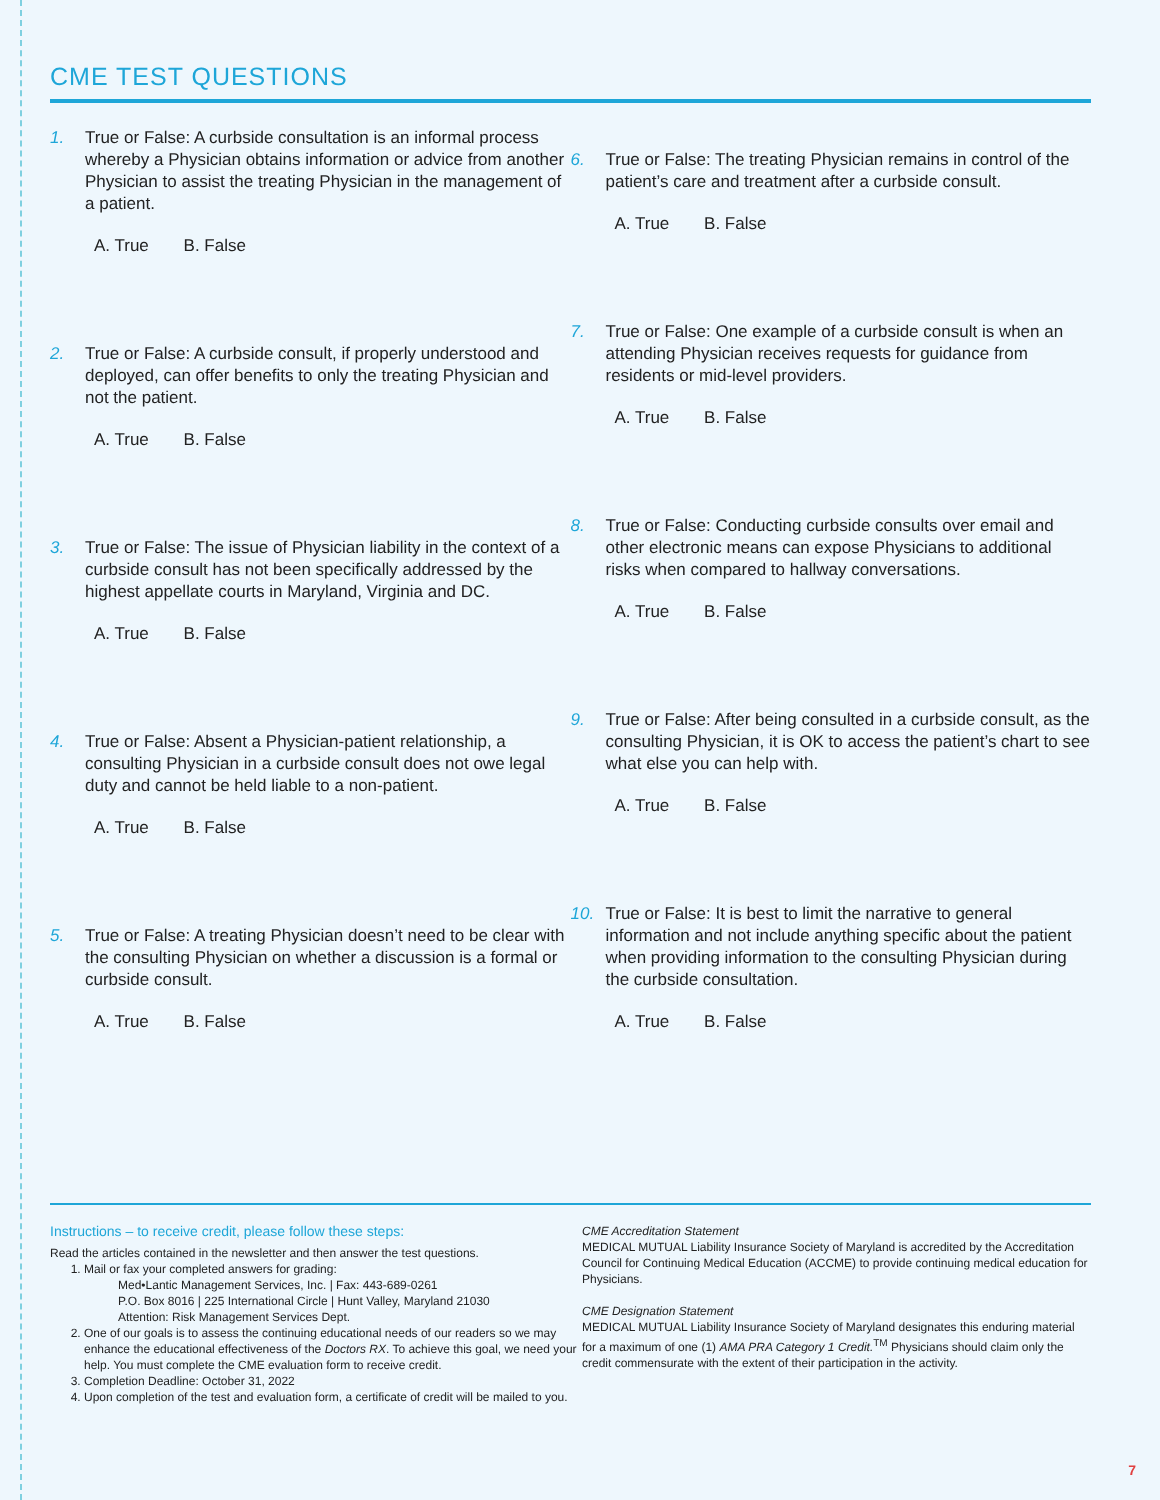CME TEST QUESTIONS
1. True or False: A curbside consultation is an informal process whereby a Physician obtains information or advice from another Physician to assist the treating Physician in the management of a patient.
A. True B. False
2. True or False: A curbside consult, if properly understood and deployed, can offer benefits to only the treating Physician and not the patient.
A. True B. False
3. True or False: The issue of Physician liability in the context of a curbside consult has not been specifically addressed by the highest appellate courts in Maryland, Virginia and DC.
A. True B. False
4. True or False: Absent a Physician-patient relationship, a consulting Physician in a curbside consult does not owe legal duty and cannot be held liable to a non-patient.
A. True B. False
5. True or False: A treating Physician doesn’t need to be clear with the consulting Physician on whether a discussion is a formal or curbside consult.
A. True B. False
6. True or False: The treating Physician remains in control of the patient’s care and treatment after a curbside consult.
A. True B. False
7. True or False: One example of a curbside consult is when an attending Physician receives requests for guidance from residents or mid-level providers.
A. True B. False
8. True or False: Conducting curbside consults over email and other electronic means can expose Physicians to additional risks when compared to hallway conversations.
A. True B. False
9. True or False: After being consulted in a curbside consult, as the consulting Physician, it is OK to access the patient’s chart to see what else you can help with.
A. True B. False
10. True or False: It is best to limit the narrative to general information and not include anything specific about the patient when providing information to the consulting Physician during the curbside consultation.
A. True B. False
Instructions – to receive credit, please follow these steps:
Read the articles contained in the newsletter and then answer the test questions.
1. Mail or fax your completed answers for grading:
Med•Lantic Management Services, Inc. | Fax: 443-689-0261
P.O. Box 8016 | 225 International Circle | Hunt Valley, Maryland 21030
Attention: Risk Management Services Dept.
2. One of our goals is to assess the continuing educational needs of our readers so we may enhance the educational effectiveness of the Doctors RX. To achieve this goal, we need your help. You must complete the CME evaluation form to receive credit.
3. Completion Deadline: October 31, 2022
4. Upon completion of the test and evaluation form, a certificate of credit will be mailed to you.
CME Accreditation Statement
MEDICAL MUTUAL Liability Insurance Society of Maryland is accredited by the Accreditation Council for Continuing Medical Education (ACCME) to provide continuing medical education for Physicians.
CME Designation Statement
MEDICAL MUTUAL Liability Insurance Society of Maryland designates this enduring material for a maximum of one (1) AMA PRA Category 1 Credit.<sup>TM</sup> Physicians should claim only the credit commensurate with the extent of their participation in the activity.
7